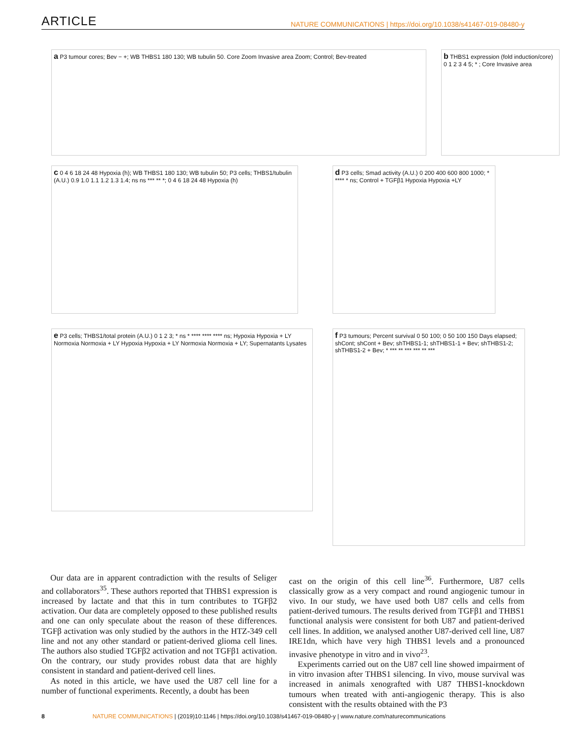ARTICLE NATURE COMMUNICATIONS | https://doi.org/10.1038/s41467-019-08480-y
a P3 tumour cores; Bev − +; WB THBS1 180 130; WB tubulin 50. Core Zoom Invasive area Zoom; Control; Bev-treated
b THBS1 expression (fold induction/core) 0 1 2 3 4 5; * ; Core Invasive area
c 0 4 6 18 24 48 Hypoxia (h); WB THBS1 180 130; WB tubulin 50; P3 cells; THBS1/tubulin (A.U.) 0.9 1.0 1.1 1.2 1.3 1.4; ns ns *** ** *; 0 4 6 18 24 48 Hypoxia (h)
d P3 cells; Smad activity (A.U.) 0 200 400 600 800 1000; * **** * ns; Control + TGFβ1 Hypoxia Hypoxia +LY
e P3 cells; THBS1/total protein (A.U.) 0 1 2 3; * ns * **** **** **** ns; Hypoxia Hypoxia + LY Normoxia Normoxia + LY Hypoxia Hypoxia + LY Normoxia Normoxia + LY; Supernatants Lysates
f P3 tumours; Percent survival 0 50 100; 0 50 100 150 Days elapsed; shCont; shCont + Bev; shTHBS1-1; shTHBS1-1 + Bev; shTHBS1-2; shTHBS1-2 + Bev; * *** ** *** *** ** ***
Our data are in apparent contradiction with the results of Seliger and collaborators<sup>35</sup>. These authors reported that THBS1 expression is increased by lactate and that this in turn contributes to TGFβ2 activation. Our data are completely opposed to these published results and one can only speculate about the reason of these differences. TGFβ activation was only studied by the authors in the HTZ-349 cell line and not any other standard or patient-derived glioma cell lines. The authors also studied TGFβ2 activation and not TGFβ1 activation. On the contrary, our study provides robust data that are highly consistent in standard and patient-derived cell lines.
As noted in this article, we have used the U87 cell line for a number of functional experiments. Recently, a doubt has been
cast on the origin of this cell line<sup>36</sup>. Furthermore, U87 cells classically grow as a very compact and round angiogenic tumour in vivo. In our study, we have used both U87 cells and cells from patient-derived tumours. The results derived from TGFβ1 and THBS1 functional analysis were consistent for both U87 and patient-derived cell lines. In addition, we analysed another U87-derived cell line, U87 IRE1dn, which have very high THBS1 levels and a pronounced invasive phenotype in vitro and in vivo<sup>23</sup>.
Experiments carried out on the U87 cell line showed impairment of in vitro invasion after THBS1 silencing. In vivo, mouse survival was increased in animals xenografted with U87 THBS1-knockdown tumours when treated with anti-angiogenic therapy. This is also consistent with the results obtained with the P3
8 NATURE COMMUNICATIONS | (2019)10:1146 | https://doi.org/10.1038/s41467-019-08480-y | www.nature.com/naturecommunications